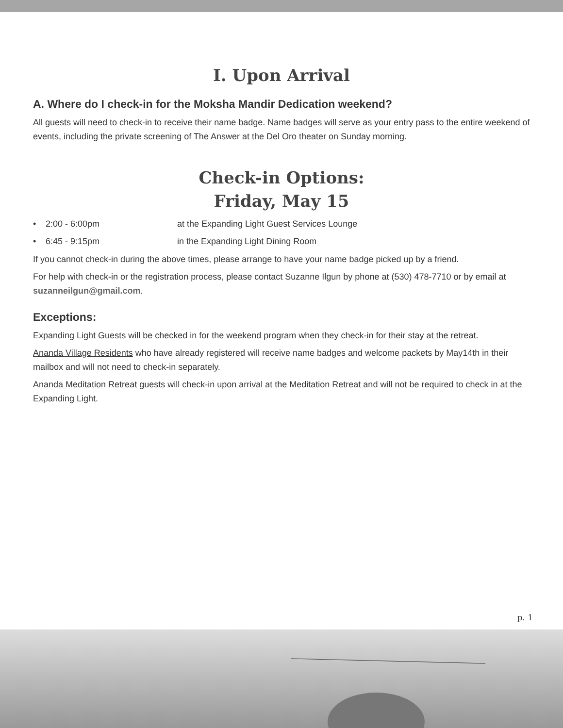I. Upon Arrival
A. Where do I check-in for the Moksha Mandir Dedication weekend?
All guests will need to check-in to receive their name badge. Name badges will serve as your entry pass to the entire weekend of events, including the private screening of The Answer at the Del Oro theater on Sunday morning.
Check-in Options:
Friday, May 15
• 2:00 - 6:00pm at the Expanding Light Guest Services Lounge
• 6:45 - 9:15pm in the Expanding Light Dining Room
If you cannot check-in during the above times, please arrange to have your name badge picked up by a friend.
For help with check-in or the registration process, please contact Suzanne Ilgun by phone at (530) 478-7710 or by email at suzanneilgun@gmail.com.
Exceptions:
Expanding Light Guests will be checked in for the weekend program when they check-in for their stay at the retreat.
Ananda Village Residents who have already registered will receive name badges and welcome packets by May14th in their mailbox and will not need to check-in separately.
Ananda Meditation Retreat guests will check-in upon arrival at the Meditation Retreat and will not be required to check in at the Expanding Light.
p. 1